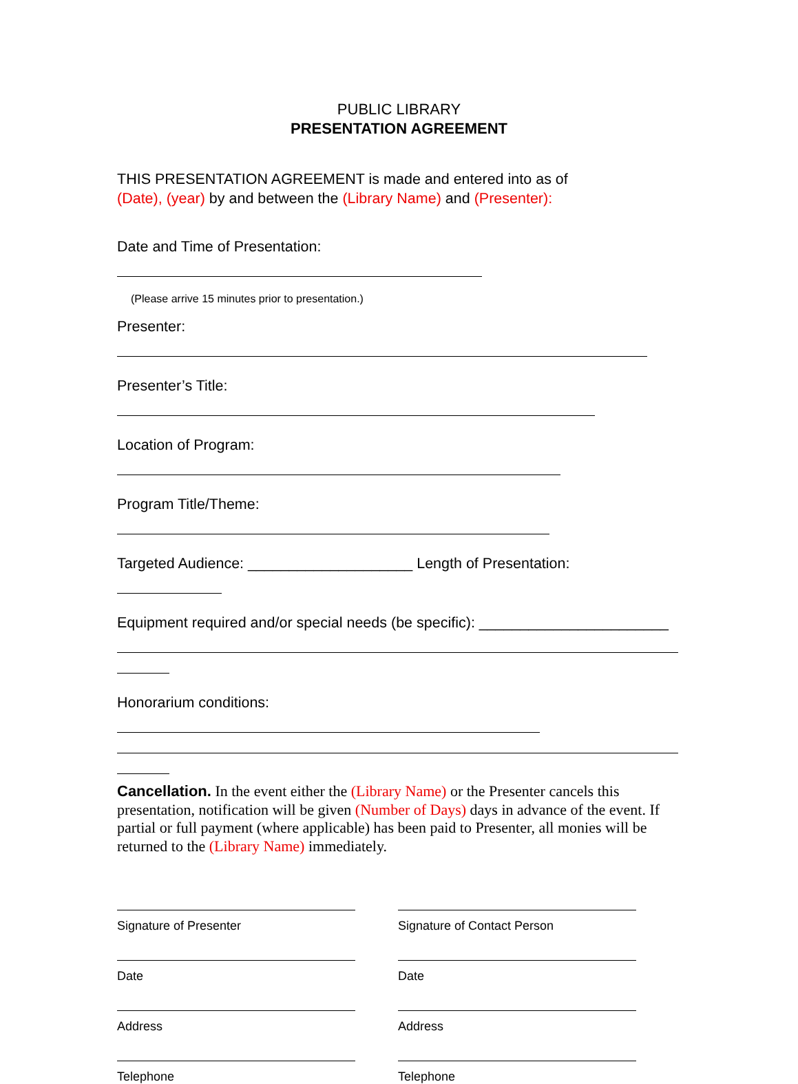PUBLIC LIBRARY
PRESENTATION AGREEMENT
THIS PRESENTATION AGREEMENT is made and entered into as of
(Date), (year) by and between the (Library Name) and (Presenter):
Date and Time of Presentation:
(Please arrive 15 minutes prior to presentation.)
Presenter:
Presenter’s Title:
Location of Program:
Program Title/Theme:
Targeted Audience: ____________________ Length of Presentation:
Equipment required and/or special needs (be specific): _______________________
Honorarium conditions:
Cancellation. In the event either the (Library Name) or the Presenter cancels this presentation, notification will be given (Number of Days) days in advance of the event. If partial or full payment (where applicable) has been paid to Presenter, all monies will be returned to the (Library Name) immediately.
Signature of Presenter
Date
Address
Telephone
Signature of Contact Person
Date
Address
Telephone